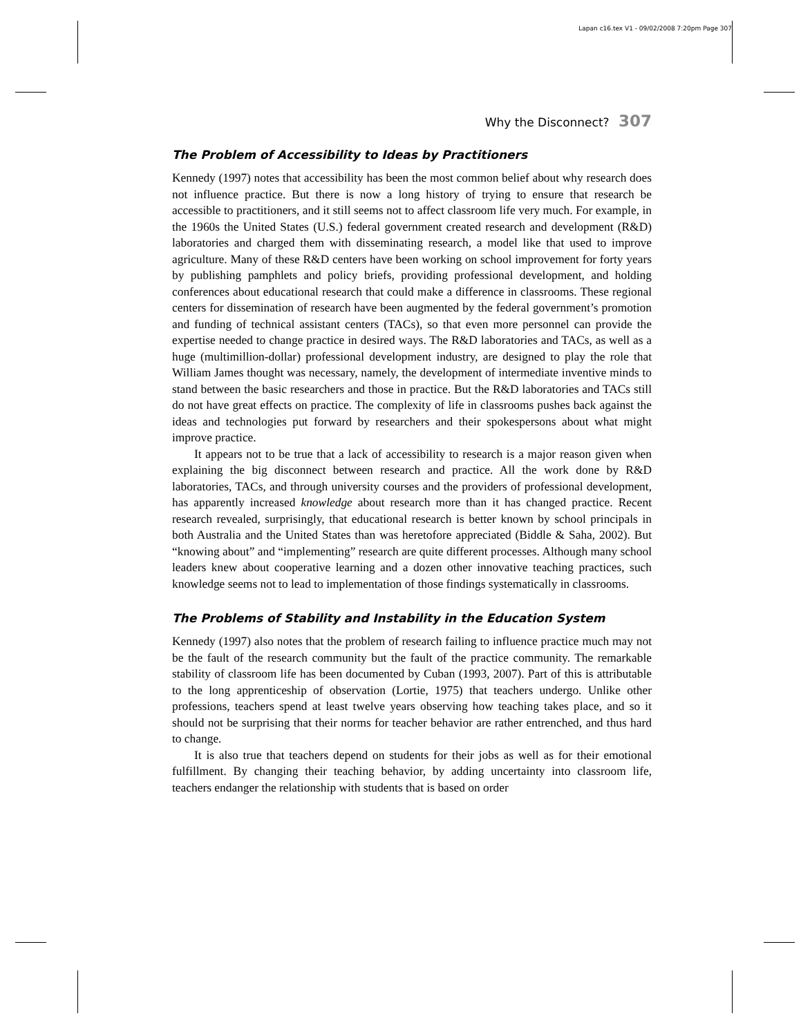Lapan c16.tex V1 - 09/02/2008 7:20pm Page 307
Why the Disconnect? 307
The Problem of Accessibility to Ideas by Practitioners
Kennedy (1997) notes that accessibility has been the most common belief about why research does not influence practice. But there is now a long history of trying to ensure that research be accessible to practitioners, and it still seems not to affect classroom life very much. For example, in the 1960s the United States (U.S.) federal government created research and development (R&D) laboratories and charged them with disseminating research, a model like that used to improve agriculture. Many of these R&D centers have been working on school improvement for forty years by publishing pamphlets and policy briefs, providing professional development, and holding conferences about educational research that could make a difference in classrooms. These regional centers for dissemination of research have been augmented by the federal government’s promotion and funding of technical assistant centers (TACs), so that even more personnel can provide the expertise needed to change practice in desired ways. The R&D laboratories and TACs, as well as a huge (multimillion-dollar) professional development industry, are designed to play the role that William James thought was necessary, namely, the development of intermediate inventive minds to stand between the basic researchers and those in practice. But the R&D laboratories and TACs still do not have great effects on practice. The complexity of life in classrooms pushes back against the ideas and technologies put forward by researchers and their spokespersons about what might improve practice.
It appears not to be true that a lack of accessibility to research is a major reason given when explaining the big disconnect between research and practice. All the work done by R&D laboratories, TACs, and through university courses and the providers of professional development, has apparently increased knowledge about research more than it has changed practice. Recent research revealed, surprisingly, that educational research is better known by school principals in both Australia and the United States than was heretofore appreciated (Biddle & Saha, 2002). But “knowing about” and “implementing” research are quite different processes. Although many school leaders knew about cooperative learning and a dozen other innovative teaching practices, such knowledge seems not to lead to implementation of those findings systematically in classrooms.
The Problems of Stability and Instability in the Education System
Kennedy (1997) also notes that the problem of research failing to influence practice much may not be the fault of the research community but the fault of the practice community. The remarkable stability of classroom life has been documented by Cuban (1993, 2007). Part of this is attributable to the long apprenticeship of observation (Lortie, 1975) that teachers undergo. Unlike other professions, teachers spend at least twelve years observing how teaching takes place, and so it should not be surprising that their norms for teacher behavior are rather entrenched, and thus hard to change.
It is also true that teachers depend on students for their jobs as well as for their emotional fulfillment. By changing their teaching behavior, by adding uncertainty into classroom life, teachers endanger the relationship with students that is based on order